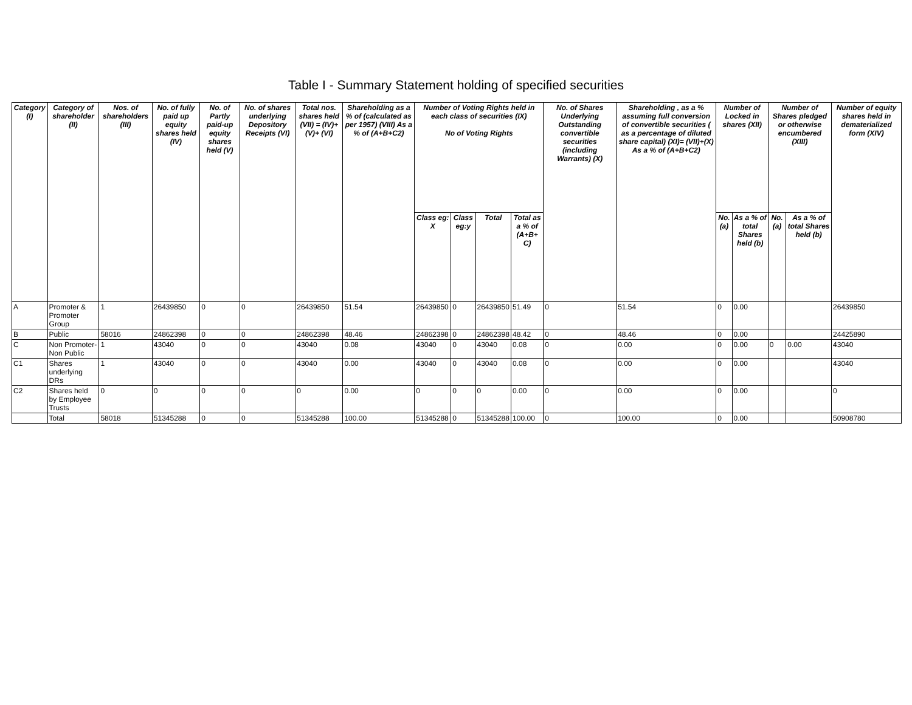Table I - Summary Statement holding of specified securities
| Category (I) | Category of shareholder (II) | Nos. of shareholders (III) | No. of fully paid up equity shares held (IV) | No. of Partly paid-up equity shares held (V) | No. of shares underlying Depository Receipts (VI) | Total nos. shares held (VII) = (IV)+(V)+ (VI) | Shareholding as a % of (calculated as per 1957) (VIII) As a % of (A+B+C2) | Number of Voting Rights held in each class of securities (IX) No of Voting Rights | | | | No. of Shares Underlying Outstanding convertible securities (including Warrants) (X) | Shareholding , as a % assuming full conversion of convertible securities ( as a percentage of diluted share capital) (XI)= (VII)+(X) As a % of (A+B+C2) | Number of Locked in shares (XII) | | Number of Shares pledged or otherwise encumbered (XIII) | | Number of equity shares held in dematerialized form (XIV) |
| --- | --- | --- | --- | --- | --- | --- | --- | --- | --- | --- | --- | --- | --- | --- | --- | --- | --- | --- |
| | | | | | | | | Class eg: X | Class eg:y | Total | Total as a % of (A+B+ C) | | | No. (a) | As a % of total Shares held (b) | No. (a) | As a % of total Shares held (b) | |
| A | Promoter & Promoter Group | 1 | 26439850 | 0 | 0 | 26439850 | 51.54 | 26439850 | 0 | 26439850 | 51.49 | 0 | 51.54 | 0 | 0.00 | | | 26439850 |
| B | Public | 58016 | 24862398 | 0 | 0 | 24862398 | 48.46 | 24862398 | 0 | 24862398 | 48.42 | 0 | 48.46 | 0 | 0.00 | | | 24425890 |
| C | Non Promoter- Non Public | 1 | 43040 | 0 | 0 | 43040 | 0.08 | 43040 | 0 | 43040 | 0.08 | 0 | 0.00 | 0 | 0.00 | 0 | 0.00 | 43040 |
| C1 | Shares underlying DRs | 1 | 43040 | 0 | 0 | 43040 | 0.00 | 43040 | 0 | 43040 | 0.08 | 0 | 0.00 | 0 | 0.00 | | | 43040 |
| C2 | Shares held by Employee Trusts | 0 | 0 | 0 | 0 | 0 | 0.00 | 0 | 0 | 0 | 0.00 | 0 | 0.00 | 0 | 0.00 | | | 0 |
| | Total | 58018 | 51345288 | 0 | 0 | 51345288 | 100.00 | 51345288 | 0 | 51345288 | 100.00 | 0 | 100.00 | 0 | 0.00 | | | 50908780 |